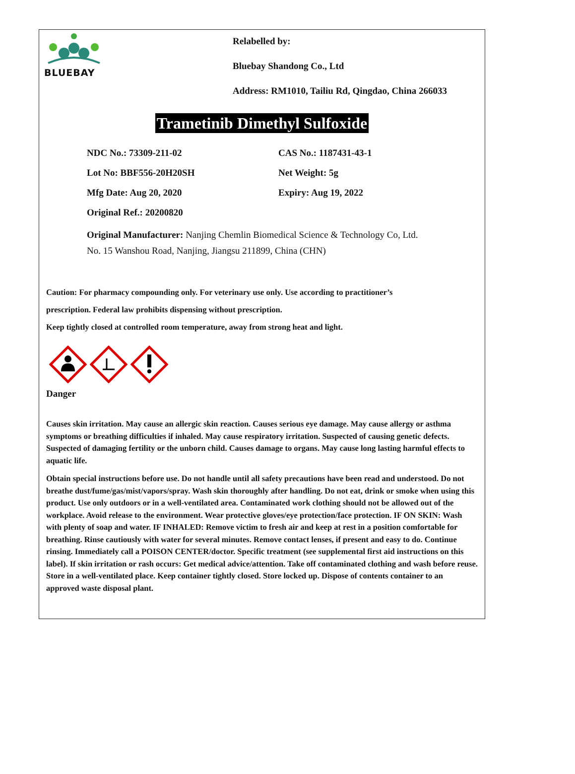BLUEBAY
Relabelled by:
Bluebay Shandong Co., Ltd
Address: RM1010, Tailiu Rd, Qingdao, China 266033
Trametinib Dimethyl Sulfoxide
NDC No.: 73309-211-02 CAS No.: 1187431-43-1
Lot No: BBF556-20H20SH Net Weight: 5g
Mfg Date: Aug 20, 2020 Expiry: Aug 19, 2022
Original Ref.: 20200820
Original Manufacturer: Nanjing Chemlin Biomedical Science & Technology Co, Ltd.
No. 15 Wanshou Road, Nanjing, Jiangsu 211899, China (CHN)
Caution: For pharmacy compounding only. For veterinary use only. Use according to practitioner’s
prescription. Federal law prohibits dispensing without prescription.
Keep tightly closed at controlled room temperature, away from strong heat and light.
Danger
Causes skin irritation. May cause an allergic skin reaction. Causes serious eye damage. May cause allergy or asthma symptoms or breathing difficulties if inhaled. May cause respiratory irritation. Suspected of causing genetic defects. Suspected of damaging fertility or the unborn child. Causes damage to organs. May cause long lasting harmful effects to aquatic life.
Obtain special instructions before use. Do not handle until all safety precautions have been read and understood. Do not breathe dust/fume/gas/mist/vapors/spray. Wash skin thoroughly after handling. Do not eat, drink or smoke when using this product. Use only outdoors or in a well-ventilated area. Contaminated work clothing should not be allowed out of the workplace. Avoid release to the environment. Wear protective gloves/eye protection/face protection. IF ON SKIN: Wash with plenty of soap and water. IF INHALED: Remove victim to fresh air and keep at rest in a position comfortable for breathing. Rinse cautiously with water for several minutes. Remove contact lenses, if present and easy to do. Continue rinsing. Immediately call a POISON CENTER/doctor. Specific treatment (see supplemental first aid instructions on this label). If skin irritation or rash occurs: Get medical advice/attention. Take off contaminated clothing and wash before reuse. Store in a well-ventilated place. Keep container tightly closed. Store locked up. Dispose of contents container to an approved waste disposal plant.